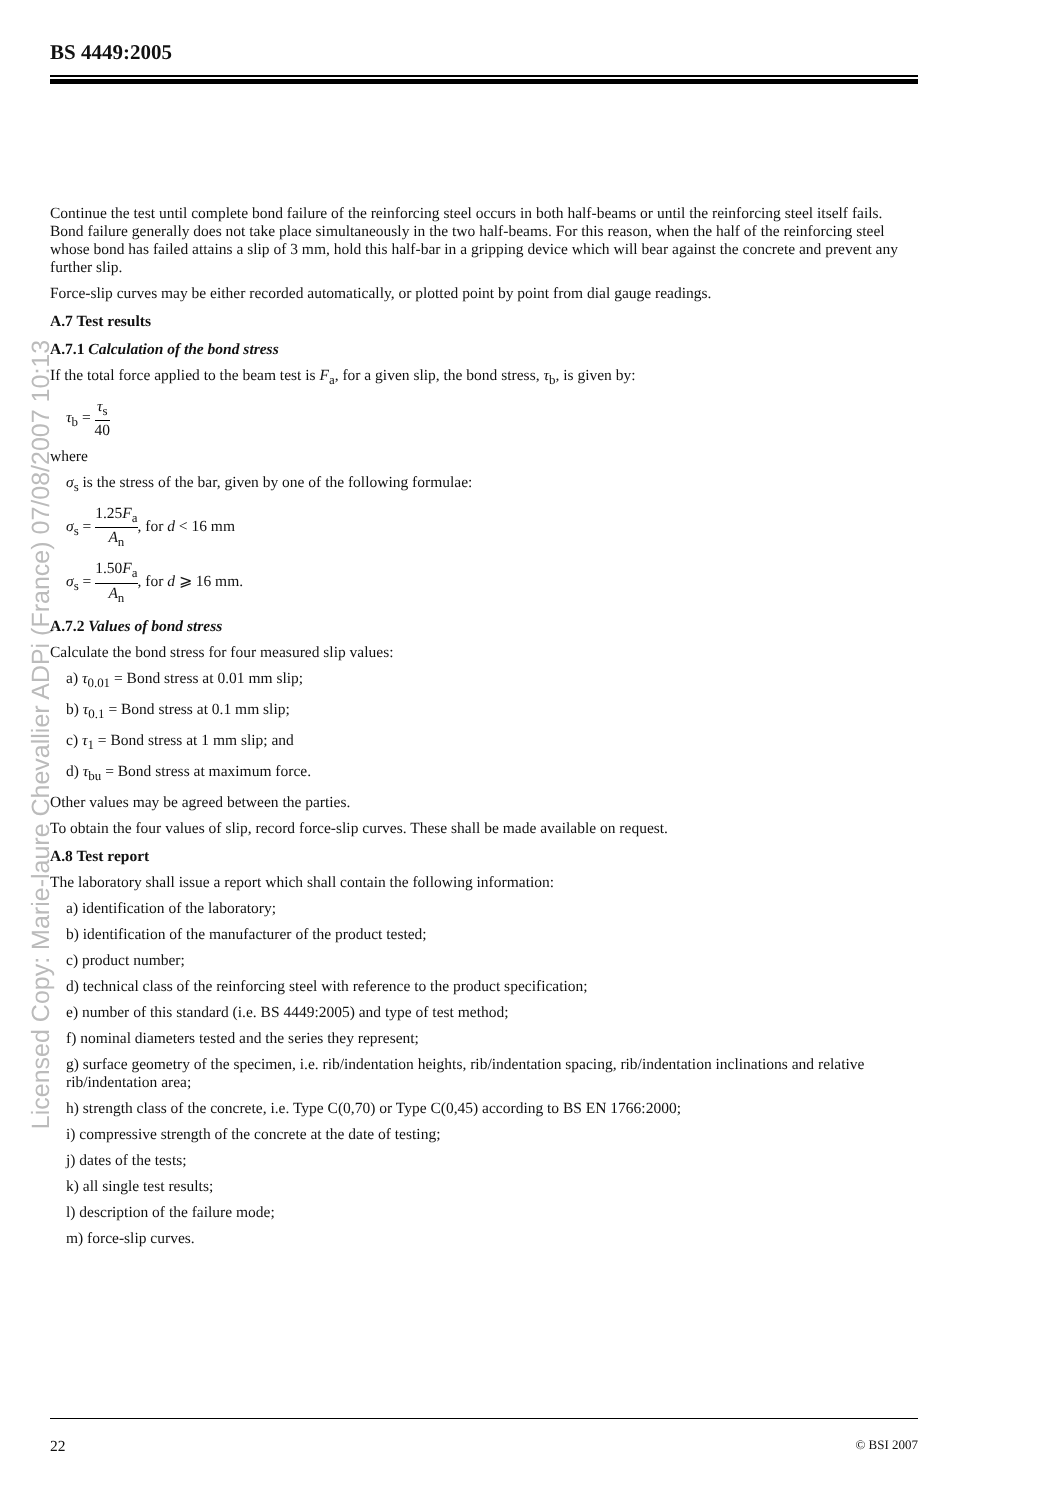Licensed Copy: Marie-laure Chevallier ADPi (France) 07/08/2007 10:13
BS 4449:2005
Continue the test until complete bond failure of the reinforcing steel occurs in both half-beams or until the reinforcing steel itself fails. Bond failure generally does not take place simultaneously in the two half-beams. For this reason, when the half of the reinforcing steel whose bond has failed attains a slip of 3 mm, hold this half-bar in a gripping device which will bear against the concrete and prevent any further slip.
Force-slip curves may be either recorded automatically, or plotted point by point from dial gauge readings.
A.7 Test results
A.7.1 Calculation of the bond stress
If the total force applied to the beam test is F<sub>a</sub>, for a given slip, the bond stress, τ<sub>b</sub>, is given by:
τ<sub>b</sub> = τ<sub>s</sub> 40
where
σ<sub>s</sub> is the stress of the bar, given by one of the following formulae:
σ<sub>s</sub> = 1.25F<sub>a</sub> A<sub>n</sub>, for d < 16 mm
σ<sub>s</sub> = 1.50F<sub>a</sub> A<sub>n</sub>, for d ⩾ 16 mm.
A.7.2 Values of bond stress
Calculate the bond stress for four measured slip values:
a) τ<sub>0.01</sub> = Bond stress at 0.01 mm slip;
b) τ<sub>0.1</sub> = Bond stress at 0.1 mm slip;
c) τ<sub>1</sub> = Bond stress at 1 mm slip; and
d) τ<sub>bu</sub> = Bond stress at maximum force.
Other values may be agreed between the parties.
To obtain the four values of slip, record force-slip curves. These shall be made available on request.
A.8 Test report
The laboratory shall issue a report which shall contain the following information:
a) identification of the laboratory;
b) identification of the manufacturer of the product tested;
c) product number;
d) technical class of the reinforcing steel with reference to the product specification;
e) number of this standard (i.e. BS 4449:2005) and type of test method;
f) nominal diameters tested and the series they represent;
g) surface geometry of the specimen, i.e. rib/indentation heights, rib/indentation spacing, rib/indentation inclinations and relative rib/indentation area;
h) strength class of the concrete, i.e. Type C(0,70) or Type C(0,45) according to BS EN 1766:2000;
i) compressive strength of the concrete at the date of testing;
j) dates of the tests;
k) all single test results;
l) description of the failure mode;
m) force-slip curves.
22 © BSI 2007